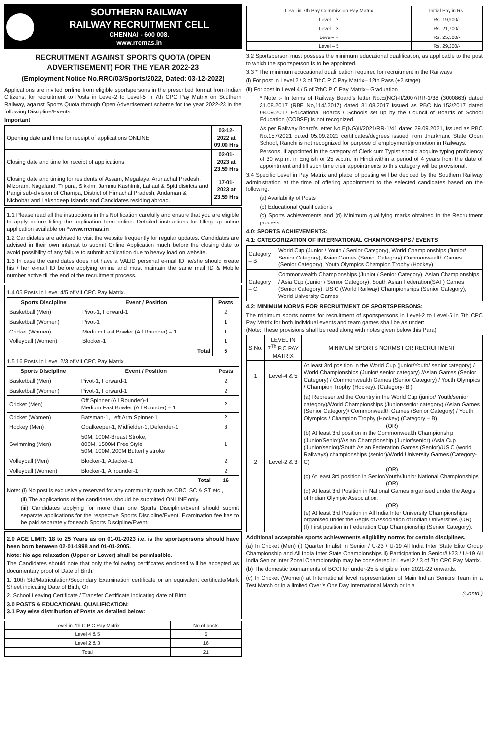SOUTHERN RAILWAY
RAILWAY RECRUITMENT CELL
CHENNAI - 600 008.
www.rrcmas.in
RECRUITMENT AGAINST SPORTS QUOTA (OPEN ADVERTISEMENT) FOR THE YEAR 2022-23
(Employment Notice No.RRC/03/Sports/2022, Dated: 03-12-2022)
Applications are invited online from eligible sportspersons in the prescribed format from Indian Citizens, for recruitment to Posts in Level-2 to Level-5 in 7th CPC Pay Matrix on Southern Railway, against Sports Quota through Open Advertisement scheme for the year 2022-23 in the following Discipline/Events.
Important
| Opening date and time for receipt of applications ONLINE | 03-12-2022 at 09.00 Hrs |
| Closing date and time for receipt of applications | 02-01-2023 at 23.59 Hrs |
| Closing date and timing for residents of Assam, Megalaya, Arunachal Pradesh, Mizoram, Nagaland, Tripura, Sikkim, Jammu Kashimir, Lahaul & Spiti districts and Pangi sub-division of Champa, District of Himachal Pradesh, Andaman & Nichobar and Lakshdeep Islands and Candidates residing abroad. | 17-01-2023 at 23.59 Hrs |
1.1 Please read all the instructions in this Notification carefully and ensure that you are eligible to apply before filling the application form online. Detailed instructions for filling up online application available on “www.rrcmas.in
1.2 Candidates are advised to visit the website frequently for regular updates. Candidates are advised in their own interest to submit Online Application much before the closing date to avoid possibility of any failure to submit application due to heavy load on website.
1.3 In case the candidates does not have a VALID personal e-mail ID he/she should create his / her e-mail ID before applying online and must maintain the same mail ID & Mobile number active till the end of the recruitment process.
1.4 05 Posts in Level 4/5 of VII CPC Pay Matrix..
| Sports Discipline | Event / Position | Posts |
| --- | --- | --- |
| Basketball (Men) | Pivot-1, Forward-1 | 2 |
| Basketball (Women) | Pivot-1 | 1 |
| Cricket (Women) | Medium Fast Bowler (All Rounder) – 1 | 1 |
| Volleyball (Women) | Blocker-1 | 1 |
| | Total | 5 |
1.5 16 Posts in Level 2/3 of VII CPC Pay Matrix
| Sports Discipline | Event / Position | Posts |
| --- | --- | --- |
| Basketball (Men) | Pivot-1, Forward-1 | 2 |
| Basketball (Women) | Pivot-1, Forward-1 | 2 |
| Cricket (Men) | Off Spinner (All Rounder)-1 Medium Fast Bowler (All Rounder) – 1 | 2 |
| Cricket (Women) | Batsman-1, Left Arm Spinner-1 | 2 |
| Hockey (Men) | Goalkeeper-1, Midfielder-1, Defender-1 | 3 |
| Swimming (Men) | 50M, 100M-Breast Stroke, 800M, 1500M Free Style 50M, 100M, 200M Butterfly stroke | 1 |
| Volleyball (Men) | Blocker-1, Attacker-1 | 2 |
| Volleyball (Women) | Blocker-1, Allrounder-1 | 2 |
| | Total | 16 |
Note: (i) No post is exclusively reserved for any community such as OBC, SC & ST etc.,
(ii) The applications of the candidates should be submitted ONLINE only.
(iii) Candidates applying for more than one Sports Discipline/Event should submit separate applications for the respective Sports Discipline/Event. Examination fee has to be paid separately for each Sports Discipline/Event.
2.0 AGE LIMIT: 18 to 25 Years as on 01-01-2023 i.e. is the sportspersons should have been born between 02-01-1998 and 01-01-2005.
Note: No age relaxation (Upper or Lower) shall be permissible.
The Candidates should note that only the following certificates enclosed will be accepted as documentary proof of Date of Birth.
1. 10th Std/Matriculation/Secondary Examination certificate or an equivalent certificate/Mark Sheet indicating Date of Birth, Or
2. School Leaving Certificate / Transfer Certificate indicating date of Birth.
3.0 POSTS & EDUCATIONAL QUALIFICATION:
3.1 Pay wise distribution of Posts as detailed below:
| Level in 7th C P C Pay Matrix | No.of posts |
| Level 4 & 5 | 5 |
| Level 2 & 3 | 16 |
| Total | 21 |
| Level in 7th Pay Commission Pay Matrix | Initial Pay in Rs. |
| Level – 2 | Rs. 19,900/- |
| Level – 3 | Rs. 21,700/- |
| Level– 4 | Rs. 25,500/- |
| Level – 5 | Rs. 29,200/- |
3.2 Sportsperson must possess the minimum educational qualification, as applicable to the post to which the sportsperson is to be appointed.
3.3 * The minimum educational qualification required for recruitment in the Railways
(i) For post in Level 2 / 3 of 7thC P C Pay Matrix– 12th Pass (+2 stage)
(ii) For post in Level 4 / 5 of 7thC P C Pay Matrix– Graduation
* Note :- In terms of Railway Board’s letter No.E(NG)-II/2007/RR-1/38 (3000863) dated 31.08.2017 (RBE No,114/.2017) dated 31.08.2017 issued as PBC No.153/2017 dated 08.09.2017 Educational Boards / Schools set up by the Council of Boards of School Education (COBSE) is not recognized.
As per Railway Board’s letter No.E(NG)II/2021/RR-1/41 dated 29.09.2021, issued as PBC No.157/2021 dated 05.09.2021 certificates/degrees issued from Jharkhand State Open School, Ranchi is not recognized for purpose of employment/promotion in Railways.
Persons, if appointed in the category of Clerk cum Typist should acquire typing proficiency of 30 w.p.m. in English or 25 w.p.m. in Hindi within a period of 4 years from the date of appointment and till such time their appointments to this category will be provisional.
3.4 Specific Level in Pay Matrix and place of posting will be decided by the Southern Railway administration at the time of offering appointment to the selected candidates based on the following.
(a) Availability of Posts
(b) Educational Qualifications
(c) Sports achievements and (d) Minimum qualifying marks obtained in the Recruitment process.
4.0: SPORTS ACHIEVEMENTS:
4.1: CATEGORIZATION OF INTERNATIONAL CHAMPIONSHIPS / EVENTS
| Category – B | World Cup (Junior / Youth / Senior Category), World Championships (Junior/ Senior Category), Asian Games (Senior Category) Commonwealth Games (Senior Category), Youth Olympics Champion Trophy (Hockey) |
| Category – C | Commonwealth Championships (Junior / Senior Category), Asian Championships / Asia Cup (Junior / Senior Category), South Asian Federation(SAF) Games (Senior Category), USIC (World Railway) Championships (Senior Category), World University Games |
4.2: MINIMUM NORMS FOR RECRUITMENT OF SPORTSPERSONS:
The minimum sports norms for recruitment of sportspersons in Level-2 to Level-5 in 7th CPC Pay Matrix for both Individual events and team games shall be as under:
(Note: These provisions shall be read along with notes given below this Para)
| S.No. | LEVEL IN 7<sup>Th</sup> P.C PAY MATRIX | MINIMUM SPORTS NORMS FOR RECRUITMENT |
| 1 | Level-4 & 5 | At least 3rd position in the World Cup (junior/Youth/ senior category) / World Championships (Junior/ senior category) /Asian Games (Senior Category) / Commonwealth Games (Senior Category) / Youth Olympics / Champion Trophy (Hockey). (Category-‘B’) |
| 2 | Level-2 & 3 | (a) Represented the Country in the World Cup (junior/ Youth/senior category)/World Championships (Junior/senior category) /Asian Games (Senior Category)/ Commonwealth Games (Senior Category) / Youth Olympics / Champion Trophy (Hockey) (Category – B) (OR) (b) At least 3rd position in the Commonwealth Championship (Junior/Senior)/Asian Championship (Junior/senior) /Asia Cup (Junior/senior)/South Asian Federation Games (Senior)/USIC (world Railways) championships (senior)/World University Games (Category-C) (OR) (c) At least 3rd position in Senior/Youth/Junior National Championships (OR) (d) At least 3rd Position in National Games organised under the Aegis of Indian Olympic Association. (OR) (e) At least 3rd Position in All India Inter University Championships organised under the Aegis of Association of Indian Universities (OR) (f) First position in Federation Cup Championship (Senior Category). |
Additional acceptable sports achievements eligibility norms for certain disciplines,
(a) In Cricket (Men) (i) Quarter finalist in Senior / U-23 / U-19 All India Inter State Elite Group Championship and All India Inter State Championships ii) Participation in Senior/U-23 / U-19 All India Senior Inter Zonal Championship may be considered in Level 2 / 3 of 7th CPC Pay Matrix.
(b) The domestic tournaments of BCCI for under-25 is eligible from 2021-22 onwards.
(c) In Cricket (Women) at International level representation of Main Indian Seniors Team in a Test Match or in a limited Over’s One Day International Match or in a
(Contd.)